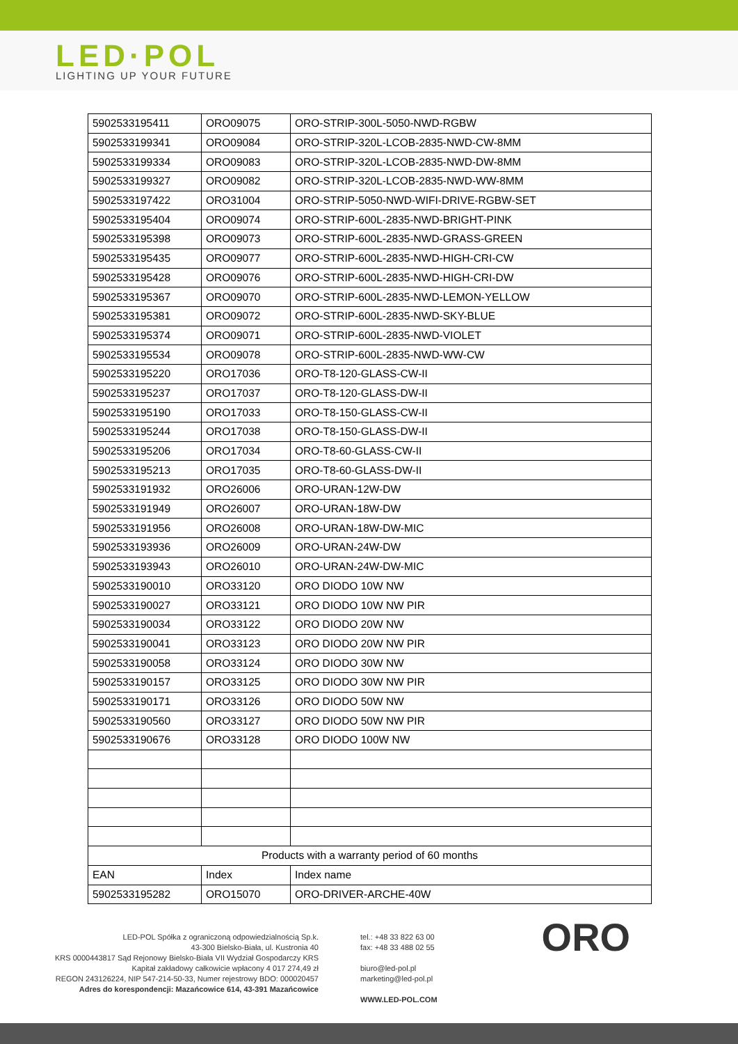LED·POL
LIGHTING UP YOUR FUTURE
| 5902533195411 | ORO09075 | ORO-STRIP-300L-5050-NWD-RGBW |
| 5902533199341 | ORO09084 | ORO-STRIP-320L-LCOB-2835-NWD-CW-8MM |
| 5902533199334 | ORO09083 | ORO-STRIP-320L-LCOB-2835-NWD-DW-8MM |
| 5902533199327 | ORO09082 | ORO-STRIP-320L-LCOB-2835-NWD-WW-8MM |
| 5902533197422 | ORO31004 | ORO-STRIP-5050-NWD-WIFI-DRIVE-RGBW-SET |
| 5902533195404 | ORO09074 | ORO-STRIP-600L-2835-NWD-BRIGHT-PINK |
| 5902533195398 | ORO09073 | ORO-STRIP-600L-2835-NWD-GRASS-GREEN |
| 5902533195435 | ORO09077 | ORO-STRIP-600L-2835-NWD-HIGH-CRI-CW |
| 5902533195428 | ORO09076 | ORO-STRIP-600L-2835-NWD-HIGH-CRI-DW |
| 5902533195367 | ORO09070 | ORO-STRIP-600L-2835-NWD-LEMON-YELLOW |
| 5902533195381 | ORO09072 | ORO-STRIP-600L-2835-NWD-SKY-BLUE |
| 5902533195374 | ORO09071 | ORO-STRIP-600L-2835-NWD-VIOLET |
| 5902533195534 | ORO09078 | ORO-STRIP-600L-2835-NWD-WW-CW |
| 5902533195220 | ORO17036 | ORO-T8-120-GLASS-CW-II |
| 5902533195237 | ORO17037 | ORO-T8-120-GLASS-DW-II |
| 5902533195190 | ORO17033 | ORO-T8-150-GLASS-CW-II |
| 5902533195244 | ORO17038 | ORO-T8-150-GLASS-DW-II |
| 5902533195206 | ORO17034 | ORO-T8-60-GLASS-CW-II |
| 5902533195213 | ORO17035 | ORO-T8-60-GLASS-DW-II |
| 5902533191932 | ORO26006 | ORO-URAN-12W-DW |
| 5902533191949 | ORO26007 | ORO-URAN-18W-DW |
| 5902533191956 | ORO26008 | ORO-URAN-18W-DW-MIC |
| 5902533193936 | ORO26009 | ORO-URAN-24W-DW |
| 5902533193943 | ORO26010 | ORO-URAN-24W-DW-MIC |
| 5902533190010 | ORO33120 | ORO DIODO 10W NW |
| 5902533190027 | ORO33121 | ORO DIODO 10W NW PIR |
| 5902533190034 | ORO33122 | ORO DIODO 20W NW |
| 5902533190041 | ORO33123 | ORO DIODO 20W NW PIR |
| 5902533190058 | ORO33124 | ORO DIODO 30W NW |
| 5902533190157 | ORO33125 | ORO DIODO 30W NW PIR |
| 5902533190171 | ORO33126 | ORO DIODO 50W NW |
| 5902533190560 | ORO33127 | ORO DIODO 50W NW PIR |
| 5902533190676 | ORO33128 | ORO DIODO 100W NW |
| Products with a warranty period of 60 months | | |
| EAN | Index | Index name |
| 5902533195282 | ORO15070 | ORO-DRIVER-ARCHE-40W |
LED-POL Spółka z ograniczoną odpowiedzialnością Sp.k.
43-300 Bielsko-Biała, ul. Kustronia 40
KRS 0000443817 Sąd Rejonowy Bielsko-Biała VII Wydział Gospodarczy KRS
Kapitał zakładowy całkowicie wpłacony 4 017 274,49 zł
REGON 243126224, NIP 547-214-50-33, Numer rejestrowy BDO: 000020457
Adres do korespondencji: Mazańcowice 614, 43-391 Mazańcowice
tel.: +48 33 822 63 00
fax: +48 33 488 02 55
biuro@led-pol.pl
marketing@led-pol.pl
WWW.LED-POL.COM
ORO